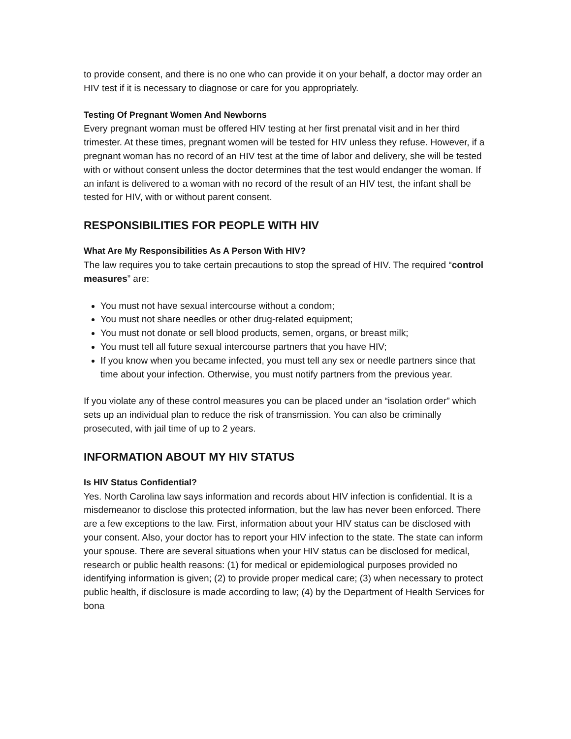to provide consent, and there is no one who can provide it on your behalf, a doctor may order an HIV test if it is necessary to diagnose or care for you appropriately.
Testing Of Pregnant Women And Newborns
Every pregnant woman must be offered HIV testing at her first prenatal visit and in her third trimester. At these times, pregnant women will be tested for HIV unless they refuse. However, if a pregnant woman has no record of an HIV test at the time of labor and delivery, she will be tested with or without consent unless the doctor determines that the test would endanger the woman. If an infant is delivered to a woman with no record of the result of an HIV test, the infant shall be tested for HIV, with or without parent consent.
RESPONSIBILITIES FOR PEOPLE WITH HIV
What Are My Responsibilities As A Person With HIV?
The law requires you to take certain precautions to stop the spread of HIV. The required “control measures” are:
You must not have sexual intercourse without a condom;
You must not share needles or other drug-related equipment;
You must not donate or sell blood products, semen, organs, or breast milk;
You must tell all future sexual intercourse partners that you have HIV;
If you know when you became infected, you must tell any sex or needle partners since that time about your infection. Otherwise, you must notify partners from the previous year.
If you violate any of these control measures you can be placed under an “isolation order” which sets up an individual plan to reduce the risk of transmission. You can also be criminally prosecuted, with jail time of up to 2 years.
INFORMATION ABOUT MY HIV STATUS
Is HIV Status Confidential?
Yes. North Carolina law says information and records about HIV infection is confidential. It is a misdemeanor to disclose this protected information, but the law has never been enforced. There are a few exceptions to the law. First, information about your HIV status can be disclosed with your consent. Also, your doctor has to report your HIV infection to the state. The state can inform your spouse. There are several situations when your HIV status can be disclosed for medical, research or public health reasons: (1) for medical or epidemiological purposes provided no identifying information is given; (2) to provide proper medical care; (3) when necessary to protect public health, if disclosure is made according to law; (4) by the Department of Health Services for bona